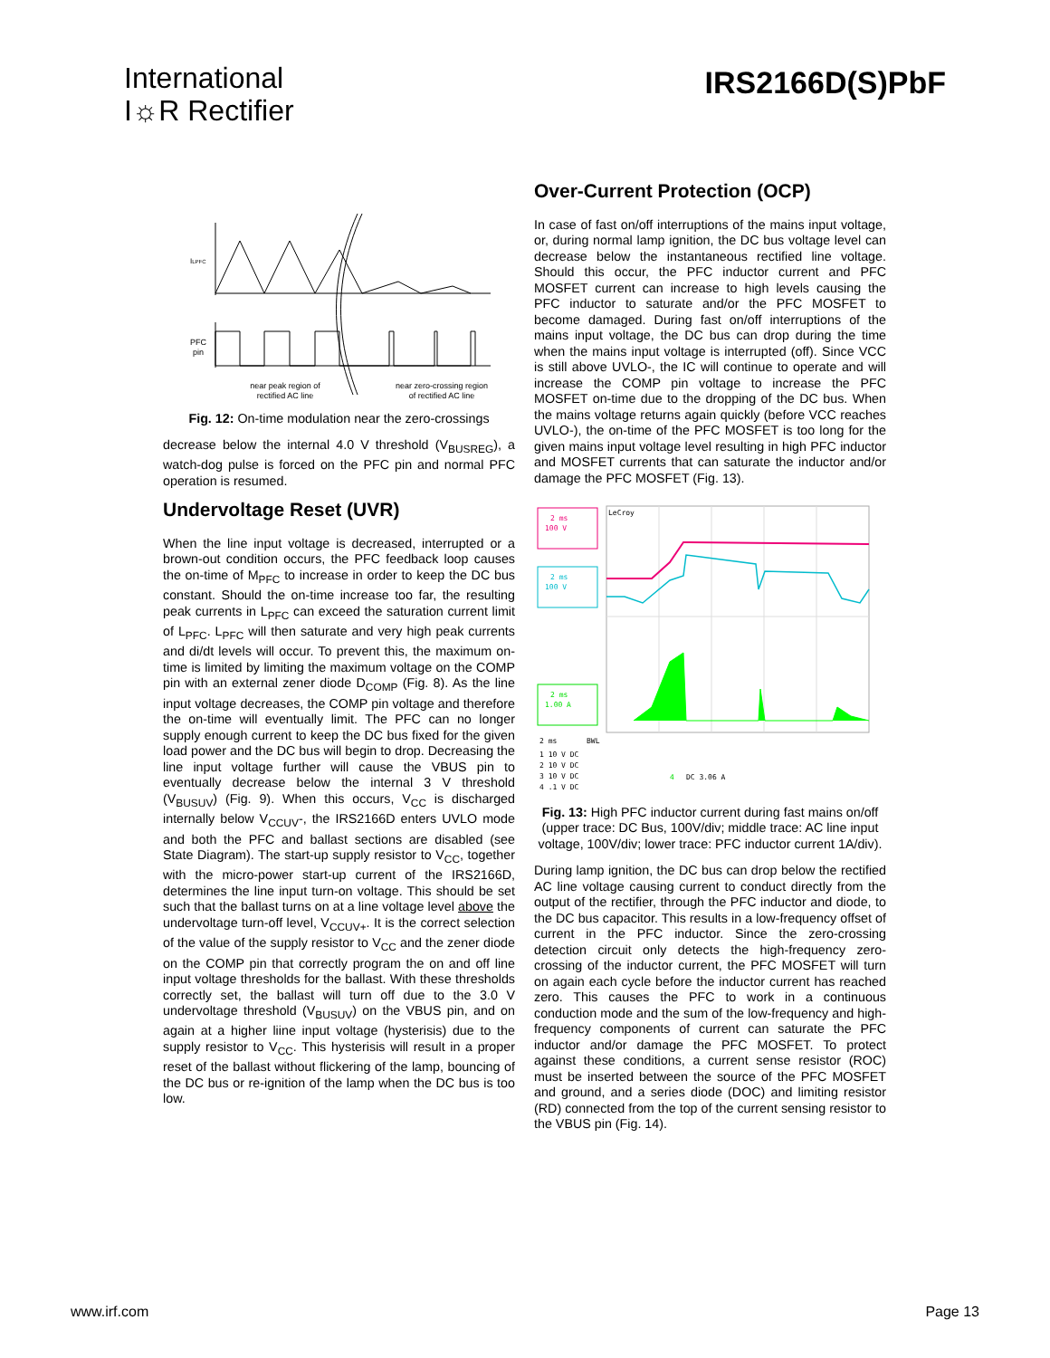International
I☼R Rectifier
IRS2166D(S)PbF
ILPFC
PFC
pin
near peak region of
rectified AC line
near zero-crossing region
of rectified AC line
Fig. 12: On-time modulation near the zero-crossings
decrease below the internal 4.0 V threshold (V<sub>BUSREG</sub>), a watch-dog pulse is forced on the PFC pin and normal PFC operation is resumed.
Undervoltage Reset (UVR)
When the line input voltage is decreased, interrupted or a brown-out condition occurs, the PFC feedback loop causes the on-time of M<sub>PFC</sub> to increase in order to keep the DC bus constant. Should the on-time increase too far, the resulting peak currents in L<sub>PFC</sub> can exceed the saturation current limit of L<sub>PFC</sub>. L<sub>PFC</sub> will then saturate and very high peak currents and di/dt levels will occur. To prevent this, the maximum on-time is limited by limiting the maximum voltage on the COMP pin with an external zener diode D<sub>COMP</sub> (Fig. 8). As the line input voltage decreases, the COMP pin voltage and therefore the on-time will eventually limit. The PFC can no longer supply enough current to keep the DC bus fixed for the given load power and the DC bus will begin to drop. Decreasing the line input voltage further will cause the VBUS pin to eventually decrease below the internal 3 V threshold (V<sub>BUSUV</sub>) (Fig. 9). When this occurs, V<sub>CC</sub> is discharged internally below V<sub>CCUV</sub>-, the IRS2166D enters UVLO mode and both the PFC and ballast sections are disabled (see State Diagram). The start-up supply resistor to V<sub>CC</sub>, together with the micro-power start-up current of the IRS2166D, determines the line input turn-on voltage. This should be set such that the ballast turns on at a line voltage level above the undervoltage turn-off level, V<sub>CCUV+</sub>. It is the correct selection of the value of the supply resistor to V<sub>CC</sub> and the zener diode on the COMP pin that correctly program the on and off line input voltage thresholds for the ballast. With these thresholds correctly set, the ballast will turn off due to the 3.0 V undervoltage threshold (V<sub>BUSUV</sub>) on the VBUS pin, and on again at a higher liine input voltage (hysterisis) due to the supply resistor to V<sub>CC</sub>. This hysterisis will result in a proper reset of the ballast without flickering of the lamp, bouncing of the DC bus or re-ignition of the lamp when the DC bus is too low.
Over-Current Protection (OCP)
In case of fast on/off interruptions of the mains input voltage, or, during normal lamp ignition, the DC bus voltage level can decrease below the instantaneous rectified line voltage. Should this occur, the PFC inductor current and PFC MOSFET current can increase to high levels causing the PFC inductor to saturate and/or the PFC MOSFET to become damaged. During fast on/off interruptions of the mains input voltage, the DC bus can drop during the time when the mains input voltage is interrupted (off). Since VCC is still above UVLO-, the IC will continue to operate and will increase the COMP pin voltage to increase the PFC MOSFET on-time due to the dropping of the DC bus. When the mains voltage returns again quickly (before VCC reaches UVLO-), the on-time of the PFC MOSFET is too long for the given mains input voltage level resulting in high PFC inductor and MOSFET currents that can saturate the inductor and/or damage the PFC MOSFET (Fig. 13).
2 ms
100 V
2 ms
100 V
2 ms
1.00 A
LeCroy
2 ms
BWL
1 10 V DC
2 10 V DC
3 10 V DC
4 .1 V DC
4
DC 3.06 A
Fig. 13: High PFC inductor current during fast mains on/off (upper trace: DC Bus, 100V/div; middle trace: AC line input voltage, 100V/div; lower trace: PFC inductor current 1A/div).
During lamp ignition, the DC bus can drop below the rectified AC line voltage causing current to conduct directly from the output of the rectifier, through the PFC inductor and diode, to the DC bus capacitor. This results in a low-frequency offset of current in the PFC inductor. Since the zero-crossing detection circuit only detects the high-frequency zero-crossing of the inductor current, the PFC MOSFET will turn on again each cycle before the inductor current has reached zero. This causes the PFC to work in a continuous conduction mode and the sum of the low-frequency and high-frequency components of current can saturate the PFC inductor and/or damage the PFC MOSFET. To protect against these conditions, a current sense resistor (ROC) must be inserted between the source of the PFC MOSFET and ground, and a series diode (DOC) and limiting resistor (RD) connected from the top of the current sensing resistor to the VBUS pin (Fig. 14).
www.irf.com Page 13